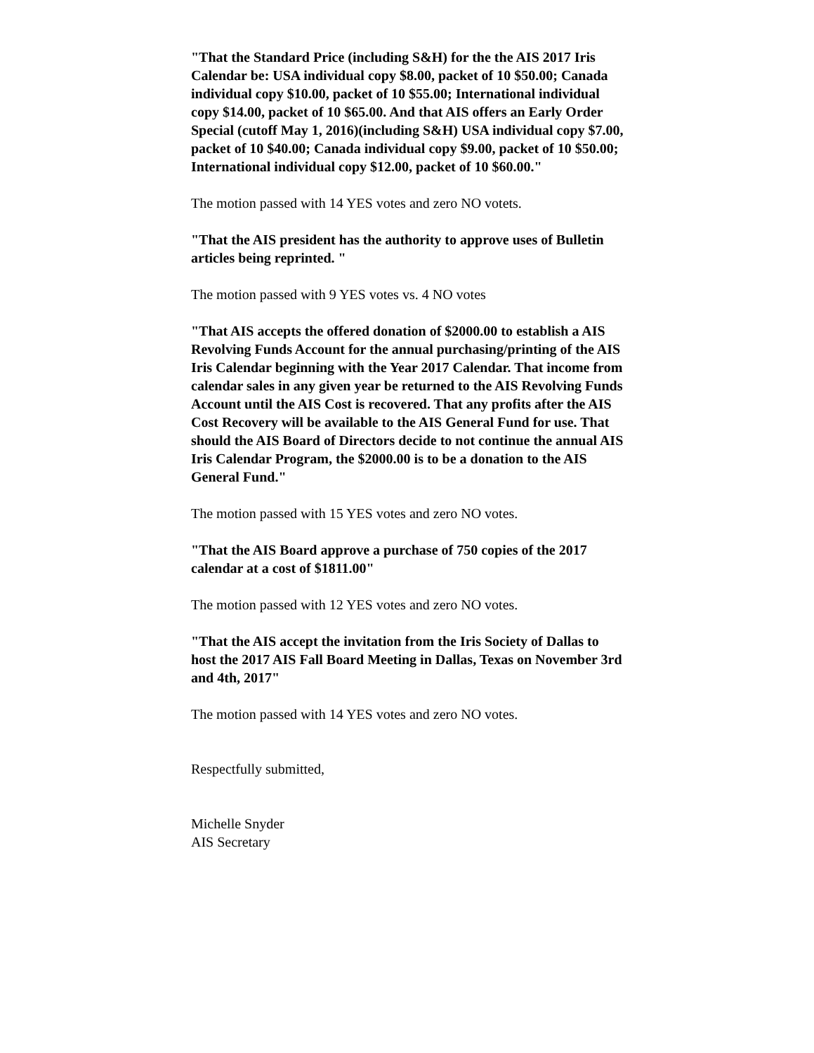"That the Standard Price (including S&H) for the the AIS 2017 Iris Calendar be: USA individual copy $8.00, packet of 10 $50.00; Canada individual copy $10.00, packet of 10 $55.00; International individual copy $14.00, packet of 10 $65.00. And that AIS offers an Early Order Special (cutoff May 1, 2016)(including S&H) USA individual copy $7.00, packet of 10 $40.00; Canada individual copy $9.00, packet of 10 $50.00; International individual copy $12.00, packet of 10 $60.00."
The motion passed with 14 YES votes and zero NO votets.
"That the AIS president has the authority to approve uses of Bulletin articles being reprinted. "
The motion passed with 9 YES votes vs. 4 NO votes
"That AIS accepts the offered donation of $2000.00 to establish a AIS Revolving Funds Account for the annual purchasing/printing of the AIS Iris Calendar beginning with the Year 2017 Calendar. That income from calendar sales in any given year be returned to the AIS Revolving Funds Account until the AIS Cost is recovered. That any profits after the AIS Cost Recovery will be available to the AIS General Fund for use. That should the AIS Board of Directors decide to not continue the annual AIS Iris Calendar Program, the $2000.00 is to be a donation to the AIS General Fund."
The motion passed with 15 YES votes and zero NO votes.
"That the AIS Board approve a purchase of 750 copies of the 2017 calendar at a cost of $1811.00"
The motion passed with 12 YES votes and zero NO votes.
"That the AIS accept the invitation from the Iris Society of Dallas to host the 2017 AIS Fall Board Meeting in Dallas, Texas on November 3rd and 4th, 2017"
The motion passed with 14 YES votes and zero NO votes.
Respectfully submitted,
Michelle Snyder
AIS Secretary